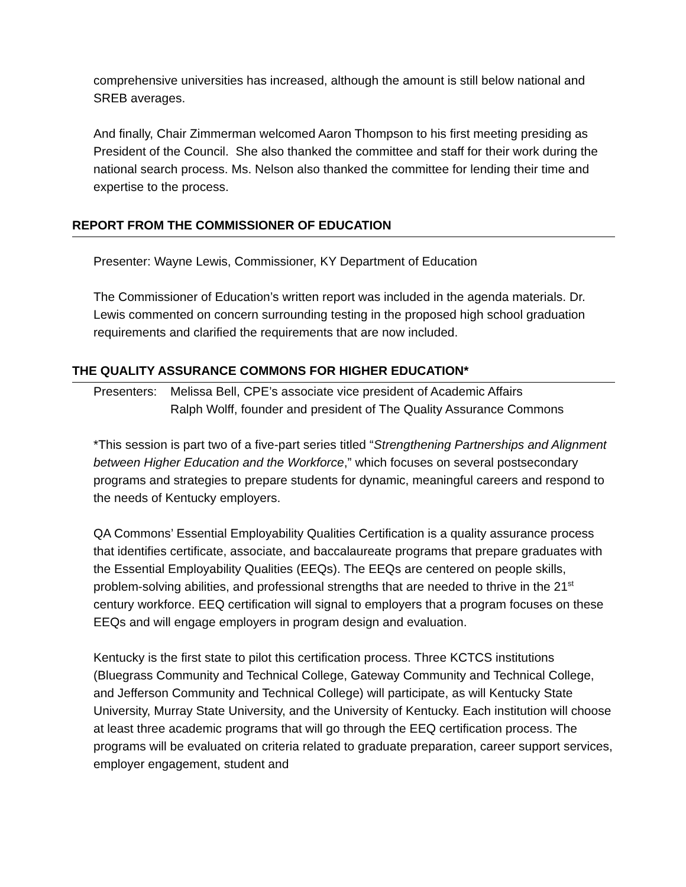comprehensive universities has increased, although the amount is still below national and SREB averages.
And finally, Chair Zimmerman welcomed Aaron Thompson to his first meeting presiding as President of the Council. She also thanked the committee and staff for their work during the national search process. Ms. Nelson also thanked the committee for lending their time and expertise to the process.
REPORT FROM THE COMMISSIONER OF EDUCATION
Presenter: Wayne Lewis, Commissioner, KY Department of Education
The Commissioner of Education’s written report was included in the agenda materials. Dr. Lewis commented on concern surrounding testing in the proposed high school graduation requirements and clarified the requirements that are now included.
THE QUALITY ASSURANCE COMMONS FOR HIGHER EDUCATION*
Presenters:
Melissa Bell, CPE’s associate vice president of Academic Affairs
Ralph Wolff, founder and president of The Quality Assurance Commons
*This session is part two of a five-part series titled “Strengthening Partnerships and Alignment between Higher Education and the Workforce,” which focuses on several postsecondary programs and strategies to prepare students for dynamic, meaningful careers and respond to the needs of Kentucky employers.
QA Commons’ Essential Employability Qualities Certification is a quality assurance process that identifies certificate, associate, and baccalaureate programs that prepare graduates with the Essential Employability Qualities (EEQs). The EEQs are centered on people skills, problem-solving abilities, and professional strengths that are needed to thrive in the 21<sup>st</sup> century workforce. EEQ certification will signal to employers that a program focuses on these EEQs and will engage employers in program design and evaluation.
Kentucky is the first state to pilot this certification process. Three KCTCS institutions (Bluegrass Community and Technical College, Gateway Community and Technical College, and Jefferson Community and Technical College) will participate, as will Kentucky State University, Murray State University, and the University of Kentucky. Each institution will choose at least three academic programs that will go through the EEQ certification process. The programs will be evaluated on criteria related to graduate preparation, career support services, employer engagement, student and